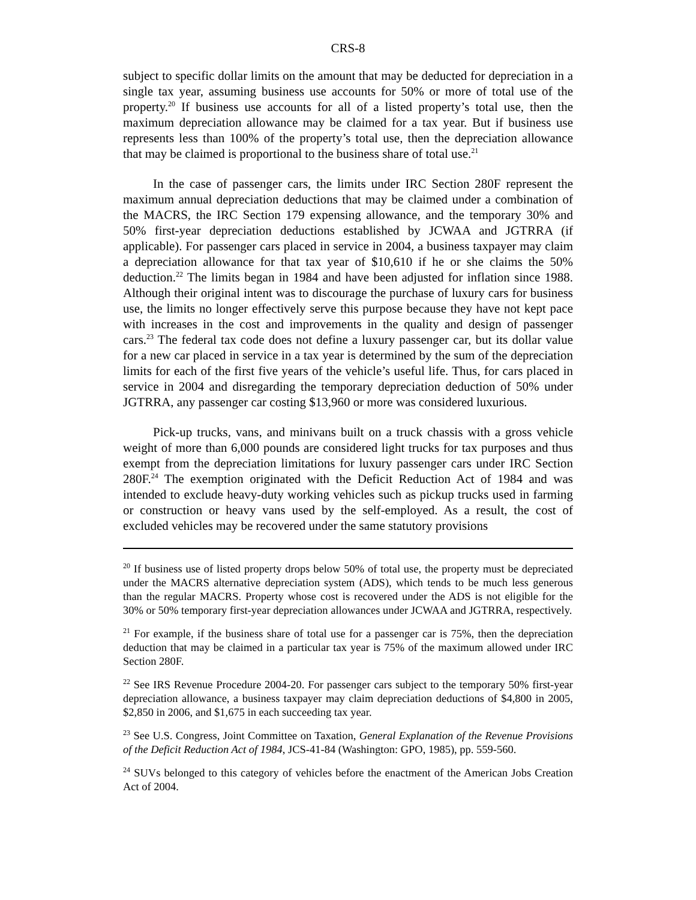CRS-8
subject to specific dollar limits on the amount that may be deducted for depreciation in a single tax year, assuming business use accounts for 50% or more of total use of the property.<sup>20</sup> If business use accounts for all of a listed property’s total use, then the maximum depreciation allowance may be claimed for a tax year. But if business use represents less than 100% of the property’s total use, then the depreciation allowance that may be claimed is proportional to the business share of total use.<sup>21</sup>
In the case of passenger cars, the limits under IRC Section 280F represent the maximum annual depreciation deductions that may be claimed under a combination of the MACRS, the IRC Section 179 expensing allowance, and the temporary 30% and 50% first-year depreciation deductions established by JCWAA and JGTRRA (if applicable). For passenger cars placed in service in 2004, a business taxpayer may claim a depreciation allowance for that tax year of $10,610 if he or she claims the 50% deduction.<sup>22</sup> The limits began in 1984 and have been adjusted for inflation since 1988. Although their original intent was to discourage the purchase of luxury cars for business use, the limits no longer effectively serve this purpose because they have not kept pace with increases in the cost and improvements in the quality and design of passenger cars.<sup>23</sup> The federal tax code does not define a luxury passenger car, but its dollar value for a new car placed in service in a tax year is determined by the sum of the depreciation limits for each of the first five years of the vehicle’s useful life. Thus, for cars placed in service in 2004 and disregarding the temporary depreciation deduction of 50% under JGTRRA, any passenger car costing $13,960 or more was considered luxurious.
Pick-up trucks, vans, and minivans built on a truck chassis with a gross vehicle weight of more than 6,000 pounds are considered light trucks for tax purposes and thus exempt from the depreciation limitations for luxury passenger cars under IRC Section 280F.<sup>24</sup> The exemption originated with the Deficit Reduction Act of 1984 and was intended to exclude heavy-duty working vehicles such as pickup trucks used in farming or construction or heavy vans used by the self-employed. As a result, the cost of excluded vehicles may be recovered under the same statutory provisions
<sup>20</sup> If business use of listed property drops below 50% of total use, the property must be depreciated under the MACRS alternative depreciation system (ADS), which tends to be much less generous than the regular MACRS. Property whose cost is recovered under the ADS is not eligible for the 30% or 50% temporary first-year depreciation allowances under JCWAA and JGTRRA, respectively.
<sup>21</sup> For example, if the business share of total use for a passenger car is 75%, then the depreciation deduction that may be claimed in a particular tax year is 75% of the maximum allowed under IRC Section 280F.
<sup>22</sup> See IRS Revenue Procedure 2004-20. For passenger cars subject to the temporary 50% first-year depreciation allowance, a business taxpayer may claim depreciation deductions of $4,800 in 2005, $2,850 in 2006, and $1,675 in each succeeding tax year.
<sup>23</sup> See U.S. Congress, Joint Committee on Taxation, General Explanation of the Revenue Provisions of the Deficit Reduction Act of 1984, JCS-41-84 (Washington: GPO, 1985), pp. 559-560.
<sup>24</sup> SUVs belonged to this category of vehicles before the enactment of the American Jobs Creation Act of 2004.